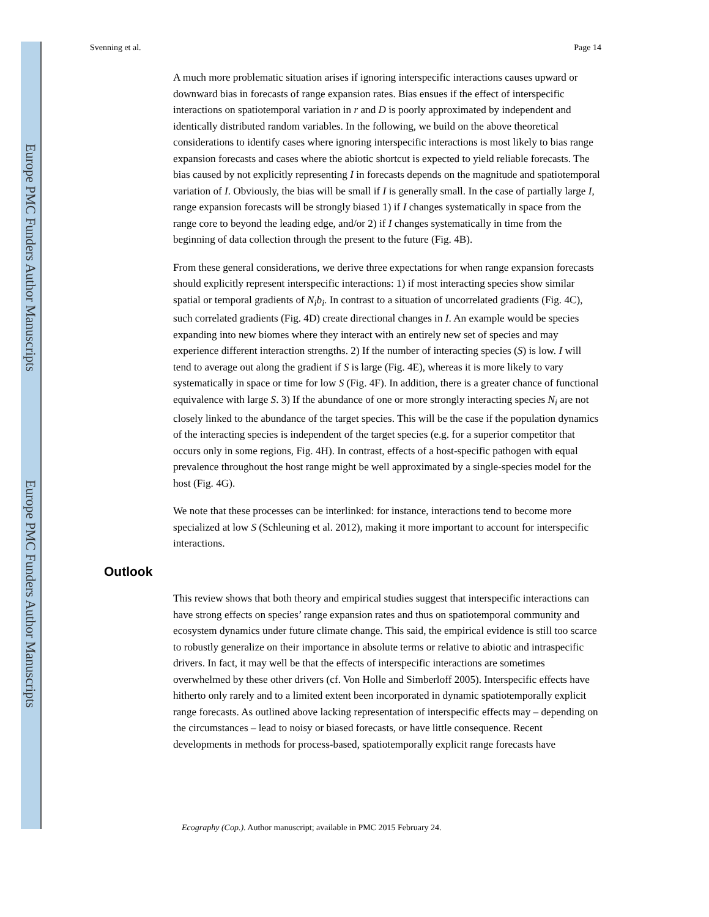Europe PMC Funders Author Manuscripts
Europe PMC Funders Author Manuscripts
Svenning et al. Page 14
A much more problematic situation arises if ignoring interspecific interactions causes upward or downward bias in forecasts of range expansion rates. Bias ensues if the effect of interspecific interactions on spatiotemporal variation in r and D is poorly approximated by independent and identically distributed random variables. In the following, we build on the above theoretical considerations to identify cases where ignoring interspecific interactions is most likely to bias range expansion forecasts and cases where the abiotic shortcut is expected to yield reliable forecasts. The bias caused by not explicitly representing I in forecasts depends on the magnitude and spatiotemporal variation of I. Obviously, the bias will be small if I is generally small. In the case of partially large I, range expansion forecasts will be strongly biased 1) if I changes systematically in space from the range core to beyond the leading edge, and/or 2) if I changes systematically in time from the beginning of data collection through the present to the future (Fig. 4B).
From these general considerations, we derive three expectations for when range expansion forecasts should explicitly represent interspecific interactions: 1) if most interacting species show similar spatial or temporal gradients of N<sub>i</sub>b<sub>i</sub>. In contrast to a situation of uncorrelated gradients (Fig. 4C), such correlated gradients (Fig. 4D) create directional changes in I. An example would be species expanding into new biomes where they interact with an entirely new set of species and may experience different interaction strengths. 2) If the number of interacting species (S) is low. I will tend to average out along the gradient if S is large (Fig. 4E), whereas it is more likely to vary systematically in space or time for low S (Fig. 4F). In addition, there is a greater chance of functional equivalence with large S. 3) If the abundance of one or more strongly interacting species N<sub>i</sub> are not closely linked to the abundance of the target species. This will be the case if the population dynamics of the interacting species is independent of the target species (e.g. for a superior competitor that occurs only in some regions, Fig. 4H). In contrast, effects of a host-specific pathogen with equal prevalence throughout the host range might be well approximated by a single-species model for the host (Fig. 4G).
We note that these processes can be interlinked: for instance, interactions tend to become more specialized at low S (Schleuning et al. 2012), making it more important to account for interspecific interactions.
Outlook
This review shows that both theory and empirical studies suggest that interspecific interactions can have strong effects on species’ range expansion rates and thus on spatiotemporal community and ecosystem dynamics under future climate change. This said, the empirical evidence is still too scarce to robustly generalize on their importance in absolute terms or relative to abiotic and intraspecific drivers. In fact, it may well be that the effects of interspecific interactions are sometimes overwhelmed by these other drivers (cf. Von Holle and Simberloff 2005). Interspecific effects have hitherto only rarely and to a limited extent been incorporated in dynamic spatiotemporally explicit range forecasts. As outlined above lacking representation of interspecific effects may – depending on the circumstances – lead to noisy or biased forecasts, or have little consequence. Recent developments in methods for process-based, spatiotemporally explicit range forecasts have
Ecography (Cop.). Author manuscript; available in PMC 2015 February 24.